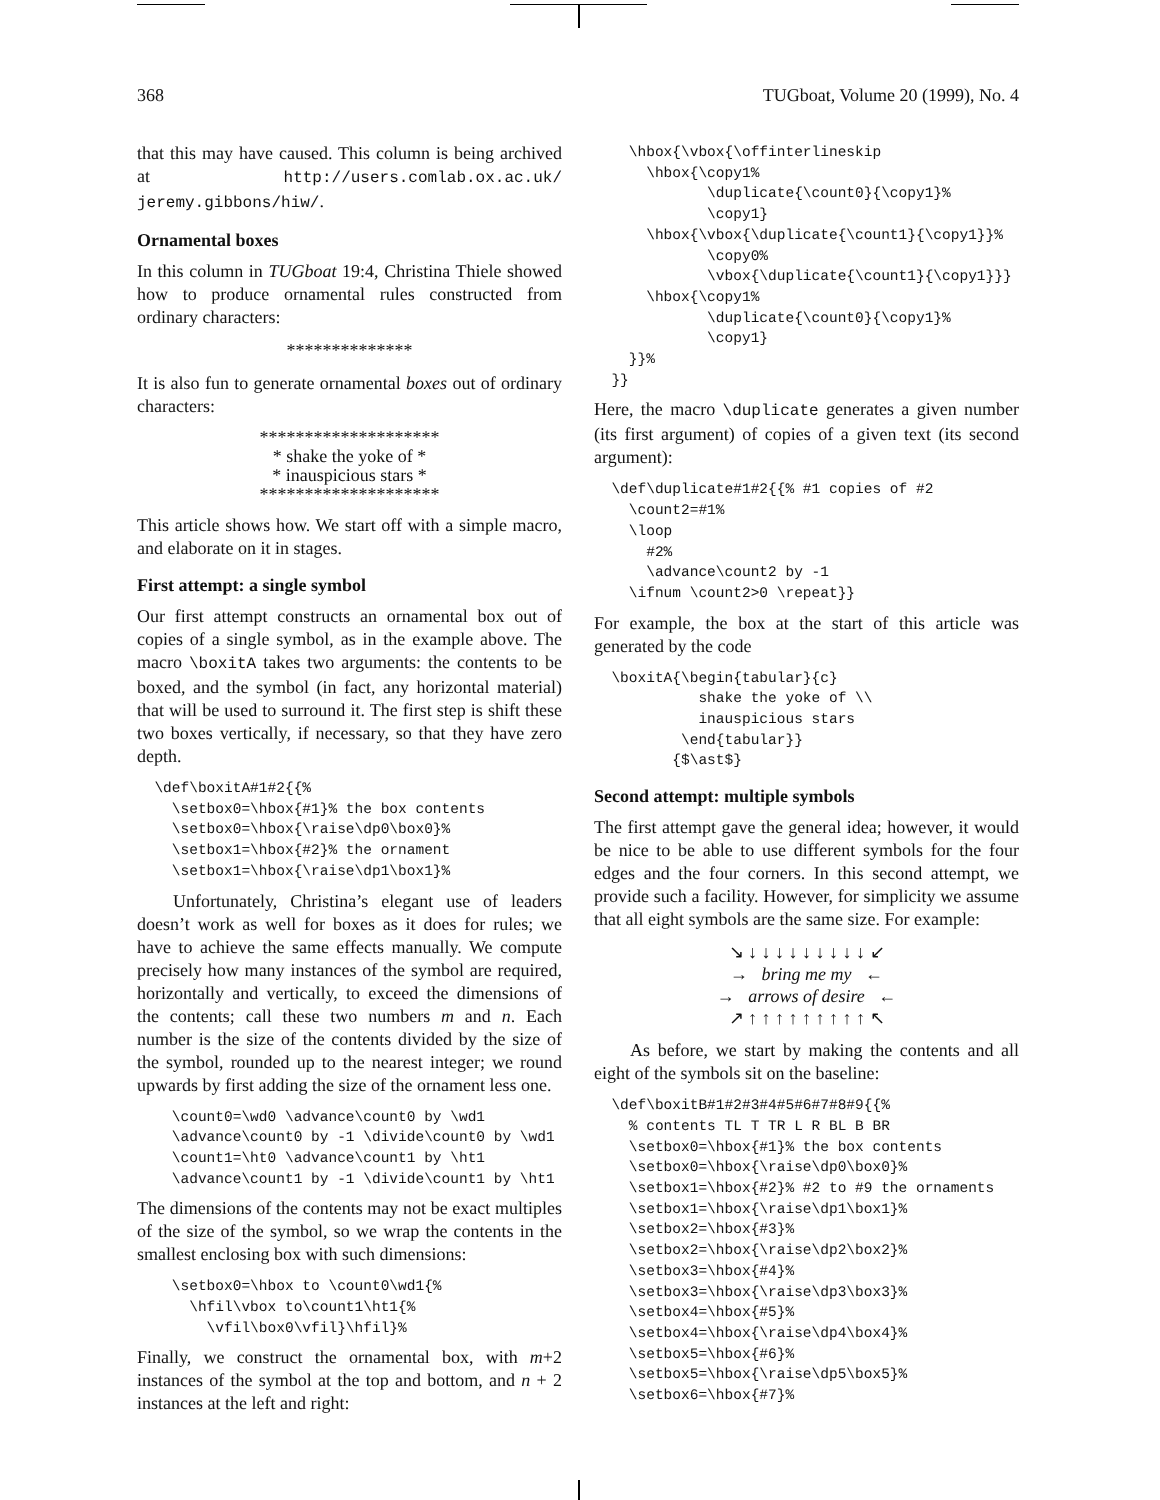368 TUGboat, Volume 20 (1999), No. 4
that this may have caused. This column is being archived at http://users.comlab.ox.ac.uk/ jeremy.gibbons/hiw/.
Ornamental boxes
In this column in TUGboat 19:4, Christina Thiele showed how to produce ornamental rules constructed from ordinary characters:
**************
It is also fun to generate ornamental boxes out of ordinary characters:
********************
* shake the yoke of *
* inauspicious stars *
********************
This article shows how. We start off with a simple macro, and elaborate on it in stages.
First attempt: a single symbol
Our first attempt constructs an ornamental box out of copies of a single symbol, as in the example above. The macro \boxitA takes two arguments: the contents to be boxed, and the symbol (in fact, any horizontal material) that will be used to surround it. The first step is shift these two boxes vertically, if necessary, so that they have zero depth.
  \def\boxitA#1#2{{%
    \setbox0=\hbox{#1}% the box contents
    \setbox0=\hbox{\raise\dp0\box0}%
    \setbox1=\hbox{#2}% the ornament
    \setbox1=\hbox{\raise\dp1\box1}%
Unfortunately, Christina’s elegant use of leaders doesn’t work as well for boxes as it does for rules; we have to achieve the same effects manually. We compute precisely how many instances of the symbol are required, horizontally and vertically, to exceed the dimensions of the contents; call these two numbers m and n. Each number is the size of the contents divided by the size of the symbol, rounded up to the nearest integer; we round upwards by first adding the size of the ornament less one.
    \count0=\wd0 \advance\count0 by \wd1
    \advance\count0 by -1 \divide\count0 by \wd1
    \count1=\ht0 \advance\count1 by \ht1
    \advance\count1 by -1 \divide\count1 by \ht1
The dimensions of the contents may not be exact multiples of the size of the symbol, so we wrap the contents in the smallest enclosing box with such dimensions:
    \setbox0=\hbox to \count0\wd1{%
      \hfil\vbox to\count1\ht1{%
        \vfil\box0\vfil}\hfil}%
Finally, we construct the ornamental box, with m+2 instances of the symbol at the top and bottom, and n + 2 instances at the left and right:
    \hbox{\vbox{\offinterlineskip
      \hbox{\copy1%
             \duplicate{\count0}{\copy1}%
             \copy1}
      \hbox{\vbox{\duplicate{\count1}{\copy1}}%
             \copy0%
             \vbox{\duplicate{\count1}{\copy1}}}
      \hbox{\copy1%
             \duplicate{\count0}{\copy1}%
             \copy1}
    }}%
  }}
Here, the macro \duplicate generates a given number (its first argument) of copies of a given text (its second argument):
  \def\duplicate#1#2{{% #1 copies of #2
    \count2=#1%
    \loop
      #2%
      \advance\count2 by -1
    \ifnum \count2>0 \repeat}}
For example, the box at the start of this article was generated by the code
  \boxitA{\begin{tabular}{c}
            shake the yoke of \\
            inauspicious stars
          \end{tabular}}
         {$\ast$}
Second attempt: multiple symbols
The first attempt gave the general idea; however, it would be nice to be able to use different symbols for the four edges and the four corners. In this second attempt, we provide such a facility. However, for simplicity we assume that all eight symbols are the same size. For example:
↘ ↓ ↓ ↓ ↓ ↓ ↓ ↓ ↓ ↓ ↙
→ bring me my ←
→ arrows of desire ←
↗ ↑ ↑ ↑ ↑ ↑ ↑ ↑ ↑ ↑ ↖
As before, we start by making the contents and all eight of the symbols sit on the baseline:
  \def\boxitB#1#2#3#4#5#6#7#8#9{{%
    % contents TL T TR L R BL B BR
    \setbox0=\hbox{#1}% the box contents
    \setbox0=\hbox{\raise\dp0\box0}%
    \setbox1=\hbox{#2}% #2 to #9 the ornaments
    \setbox1=\hbox{\raise\dp1\box1}%
    \setbox2=\hbox{#3}%
    \setbox2=\hbox{\raise\dp2\box2}%
    \setbox3=\hbox{#4}%
    \setbox3=\hbox{\raise\dp3\box3}%
    \setbox4=\hbox{#5}%
    \setbox4=\hbox{\raise\dp4\box4}%
    \setbox5=\hbox{#6}%
    \setbox5=\hbox{\raise\dp5\box5}%
    \setbox6=\hbox{#7}%